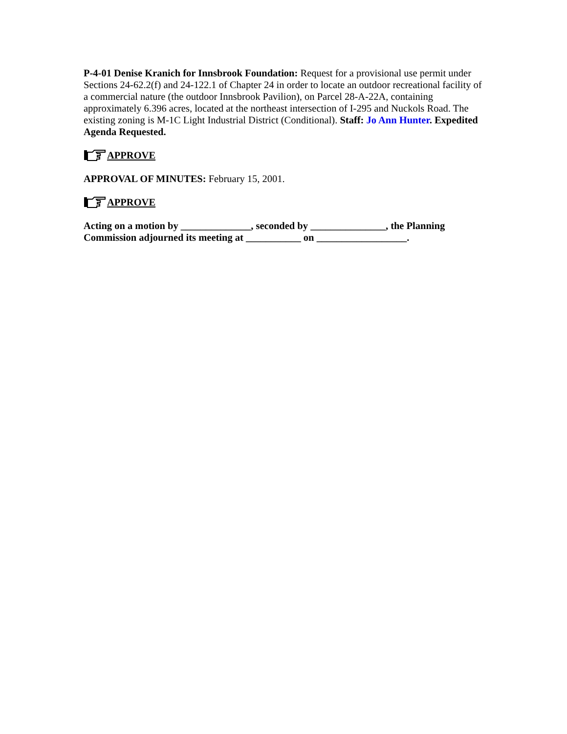P-4-01 Denise Kranich for Innsbrook Foundation: Request for a provisional use permit under Sections 24-62.2(f) and 24-122.1 of Chapter 24 in order to locate an outdoor recreational facility of a commercial nature (the outdoor Innsbrook Pavilion), on Parcel 28-A-22A, containing approximately 6.396 acres, located at the northeast intersection of I-295 and Nuckols Road. The existing zoning is M-1C Light Industrial District (Conditional). Staff: Jo Ann Hunter. Expedited Agenda Requested.
APPROVE
APPROVAL OF MINUTES: February 15, 2001.
APPROVE
Acting on a motion by ______________, seconded by _______________, the Planning Commission adjourned its meeting at ___________ on __________________.